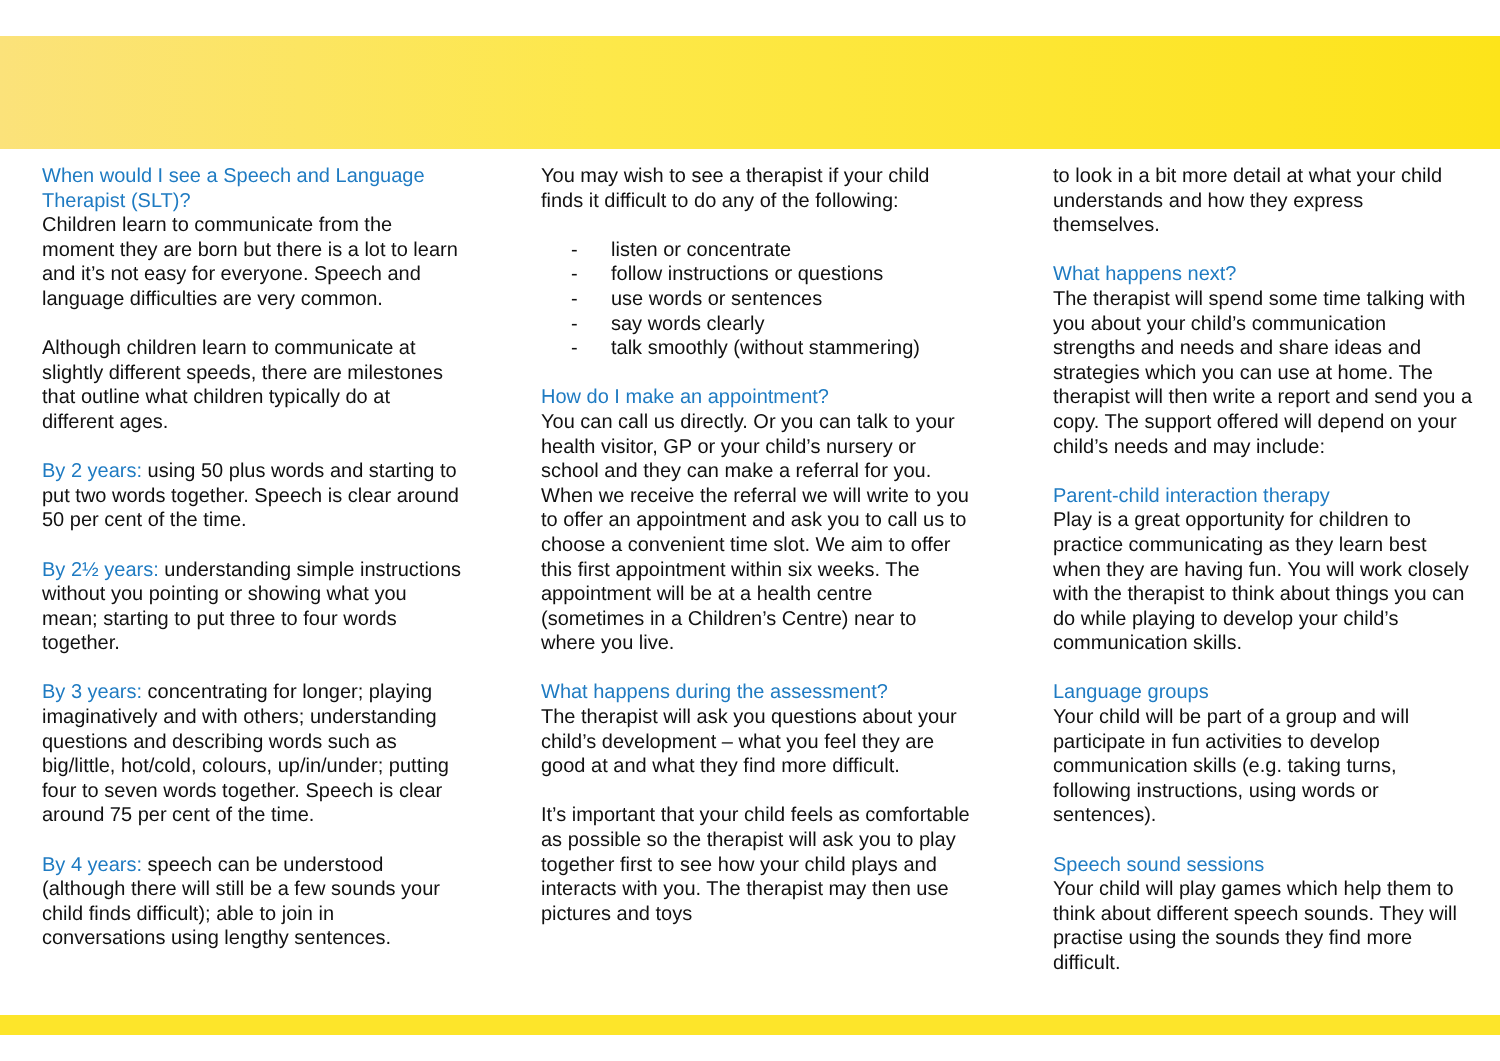When would I see a Speech and Language Therapist (SLT)?
Children learn to communicate from the moment they are born but there is a lot to learn and it’s not easy for everyone. Speech and language difficulties are very common.
Although children learn to communicate at slightly different speeds, there are milestones that outline what children typically do at different ages.
By 2 years: using 50 plus words and starting to put two words together. Speech is clear around 50 per cent of the time.
By 2½ years: understanding simple instructions without you pointing or showing what you mean; starting to put three to four words together.
By 3 years: concentrating for longer; playing imaginatively and with others; understanding questions and describing words such as big/little, hot/cold, colours, up/in/under; putting four to seven words together. Speech is clear around 75 per cent of the time.
By 4 years: speech can be understood (although there will still be a few sounds your child finds difficult); able to join in conversations using lengthy sentences.
You may wish to see a therapist if your child finds it difficult to do any of the following:
- listen or concentrate
- follow instructions or questions
- use words or sentences
- say words clearly
- talk smoothly (without stammering)
How do I make an appointment?
You can call us directly. Or you can talk to your health visitor, GP or your child’s nursery or school and they can make a referral for you. When we receive the referral we will write to you to offer an appointment and ask you to call us to choose a convenient time slot. We aim to offer this first appointment within six weeks. The appointment will be at a health centre (sometimes in a Children’s Centre) near to where you live.
What happens during the assessment?
The therapist will ask you questions about your child’s development – what you feel they are good at and what they find more difficult.
It’s important that your child feels as comfortable as possible so the therapist will ask you to play together first to see how your child plays and interacts with you. The therapist may then use pictures and toys
to look in a bit more detail at what your child understands and how they express themselves.
What happens next?
The therapist will spend some time talking with you about your child’s communication strengths and needs and share ideas and strategies which you can use at home. The therapist will then write a report and send you a copy. The support offered will depend on your child’s needs and may include:
Parent-child interaction therapy
Play is a great opportunity for children to practice communicating as they learn best when they are having fun. You will work closely with the therapist to think about things you can do while playing to develop your child’s communication skills.
Language groups
Your child will be part of a group and will participate in fun activities to develop communication skills (e.g. taking turns, following instructions, using words or sentences).
Speech sound sessions
Your child will play games which help them to think about different speech sounds. They will practise using the sounds they find more difficult.